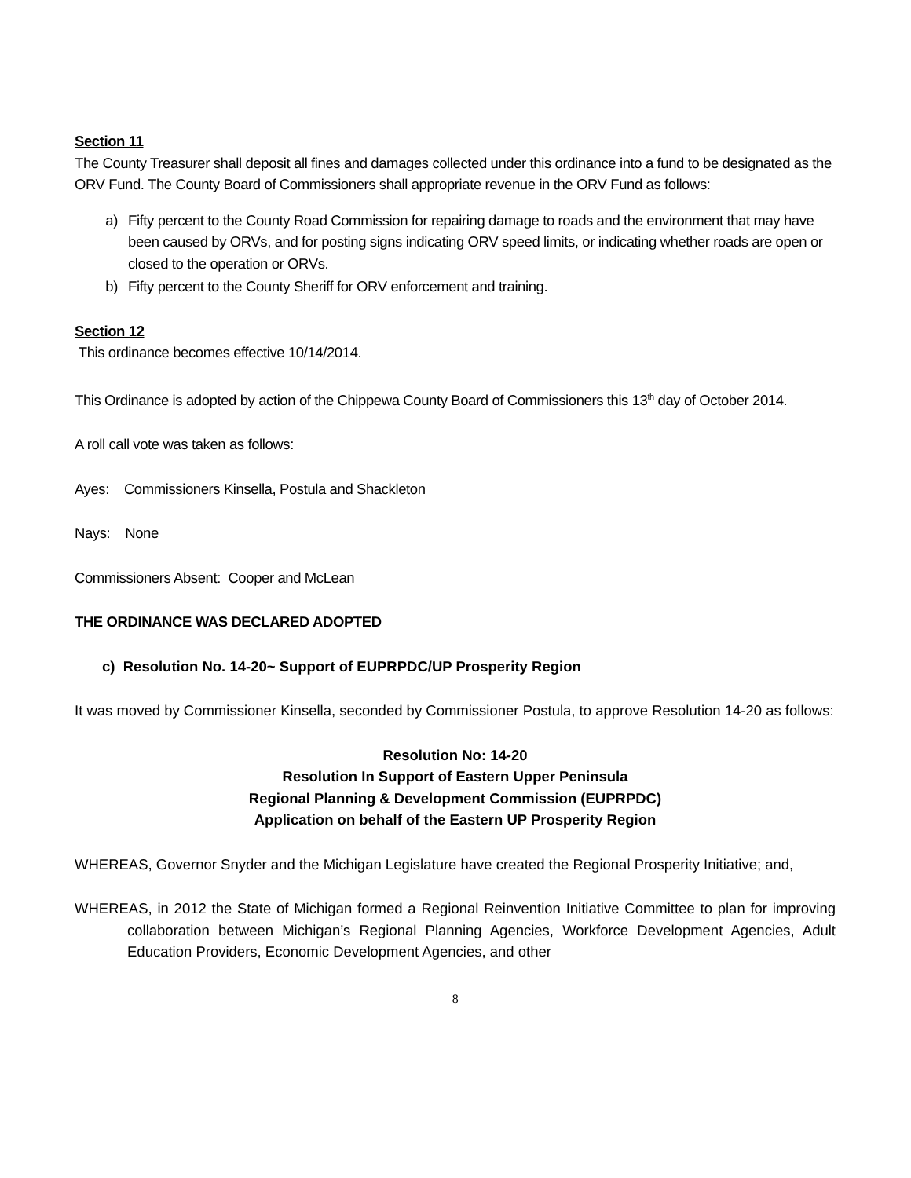Section 11
The County Treasurer shall deposit all fines and damages collected under this ordinance into a fund to be designated as the ORV Fund. The County Board of Commissioners shall appropriate revenue in the ORV Fund as follows:
a) Fifty percent to the County Road Commission for repairing damage to roads and the environment that may have been caused by ORVs, and for posting signs indicating ORV speed limits, or indicating whether roads are open or closed to the operation or ORVs.
b) Fifty percent to the County Sheriff for ORV enforcement and training.
Section 12
This ordinance becomes effective 10/14/2014.
This Ordinance is adopted by action of the Chippewa County Board of Commissioners this 13<sup>th</sup> day of October 2014.
A roll call vote was taken as follows:
Ayes: Commissioners Kinsella, Postula and Shackleton
Nays: None
Commissioners Absent: Cooper and McLean
THE ORDINANCE WAS DECLARED ADOPTED
c) Resolution No. 14-20~ Support of EUPRPDC/UP Prosperity Region
It was moved by Commissioner Kinsella, seconded by Commissioner Postula, to approve Resolution 14-20 as follows:
Resolution No: 14-20
Resolution In Support of Eastern Upper Peninsula
Regional Planning & Development Commission (EUPRPDC)
Application on behalf of the Eastern UP Prosperity Region
WHEREAS, Governor Snyder and the Michigan Legislature have created the Regional Prosperity Initiative; and,
WHEREAS, in 2012 the State of Michigan formed a Regional Reinvention Initiative Committee to plan for improving collaboration between Michigan’s Regional Planning Agencies, Workforce Development Agencies, Adult Education Providers, Economic Development Agencies, and other
8